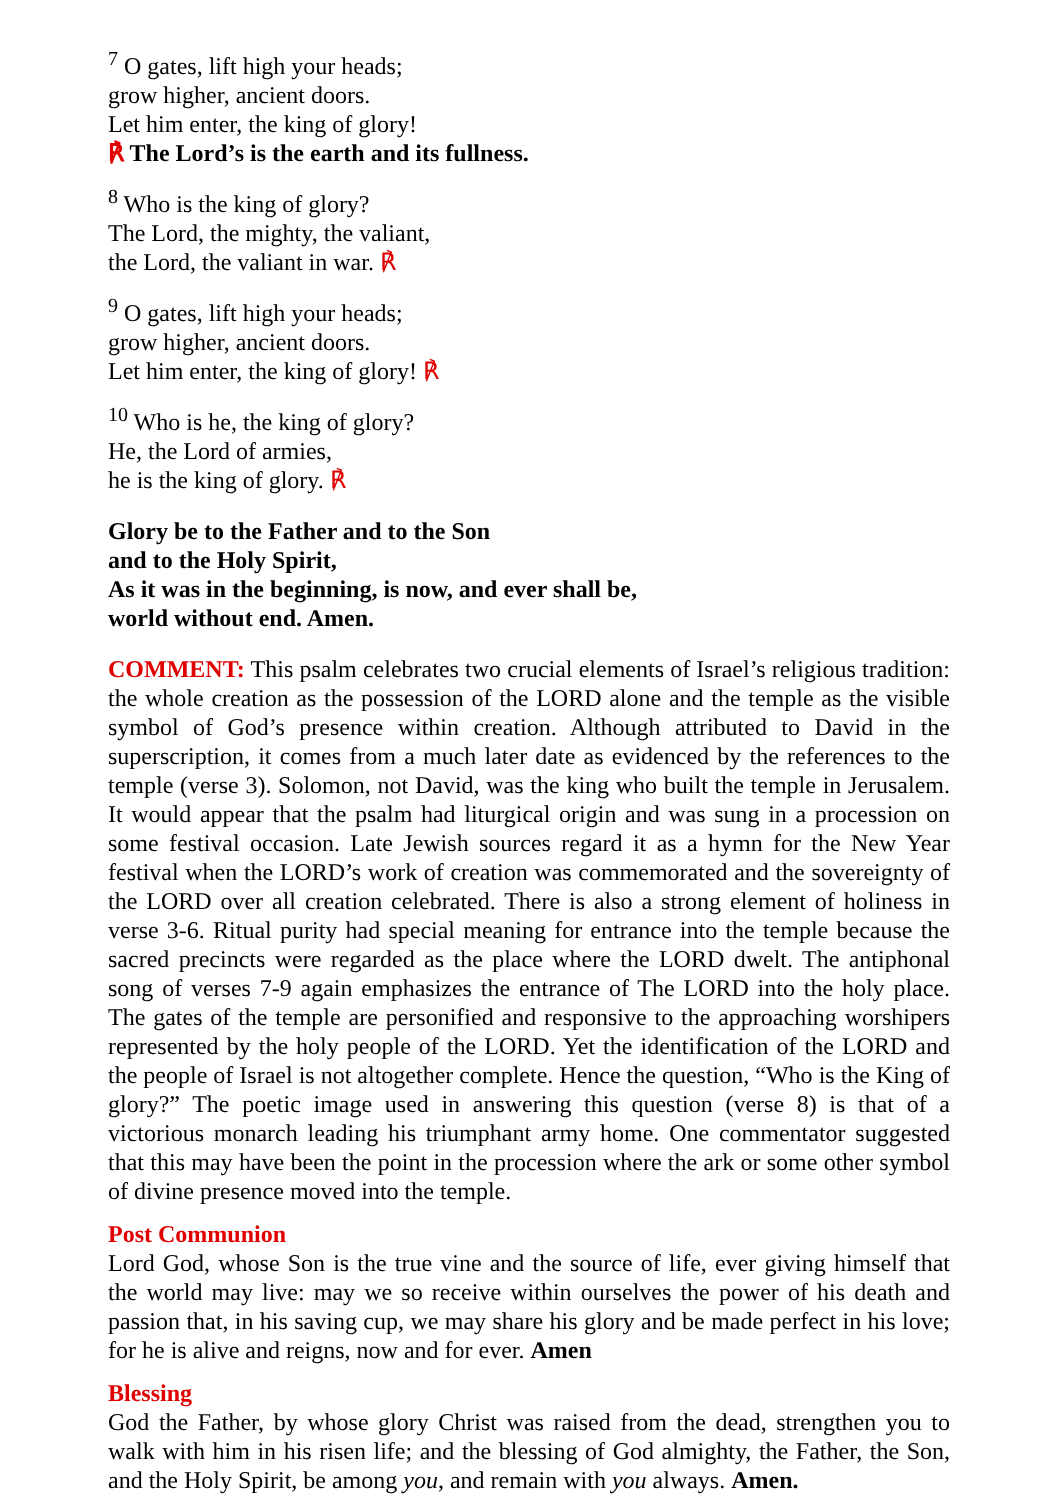<sup>7</sup> O gates, lift high your heads;
grow higher, ancient doors.
Let him enter, the king of glory!
℟ The Lord’s is the earth and its fullness.
<sup>8</sup> Who is the king of glory?
The Lord, the mighty, the valiant,
the Lord, the valiant in war. ℟
<sup>9</sup> O gates, lift high your heads;
grow higher, ancient doors.
Let him enter, the king of glory! ℟
<sup>10</sup> Who is he, the king of glory?
He, the Lord of armies,
he is the king of glory. ℟
Glory be to the Father and to the Son
and to the Holy Spirit,
As it was in the beginning, is now, and ever shall be,
world without end. Amen.
COMMENT: This psalm celebrates two crucial elements of Israel’s religious tradition: the whole creation as the possession of the LORD alone and the temple as the visible symbol of God’s presence within creation. Although attributed to David in the superscription, it comes from a much later date as evidenced by the references to the temple (verse 3). Solomon, not David, was the king who built the temple in Jerusalem. It would appear that the psalm had liturgical origin and was sung in a procession on some festival occasion. Late Jewish sources regard it as a hymn for the New Year festival when the LORD’s work of creation was commemorated and the sovereignty of the LORD over all creation celebrated. There is also a strong element of holiness in verse 3-6. Ritual purity had special meaning for entrance into the temple because the sacred precincts were regarded as the place where the LORD dwelt. The antiphonal song of verses 7-9 again emphasizes the entrance of The LORD into the holy place. The gates of the temple are personified and responsive to the approaching worshipers represented by the holy people of the LORD. Yet the identification of the LORD and the people of Israel is not altogether complete. Hence the question, “Who is the King of glory?” The poetic image used in answering this question (verse 8) is that of a victorious monarch leading his triumphant army home. One commentator suggested that this may have been the point in the procession where the ark or some other symbol of divine presence moved into the temple.
Post Communion
Lord God, whose Son is the true vine and the source of life, ever giving himself that the world may live: may we so receive within ourselves the power of his death and passion that, in his saving cup, we may share his glory and be made perfect in his love; for he is alive and reigns, now and for ever. Amen
Blessing
God the Father, by whose glory Christ was raised from the dead, strengthen you to walk with him in his risen life; and the blessing of God almighty, the Father, the Son, and the Holy Spirit, be among you, and remain with you always. Amen.